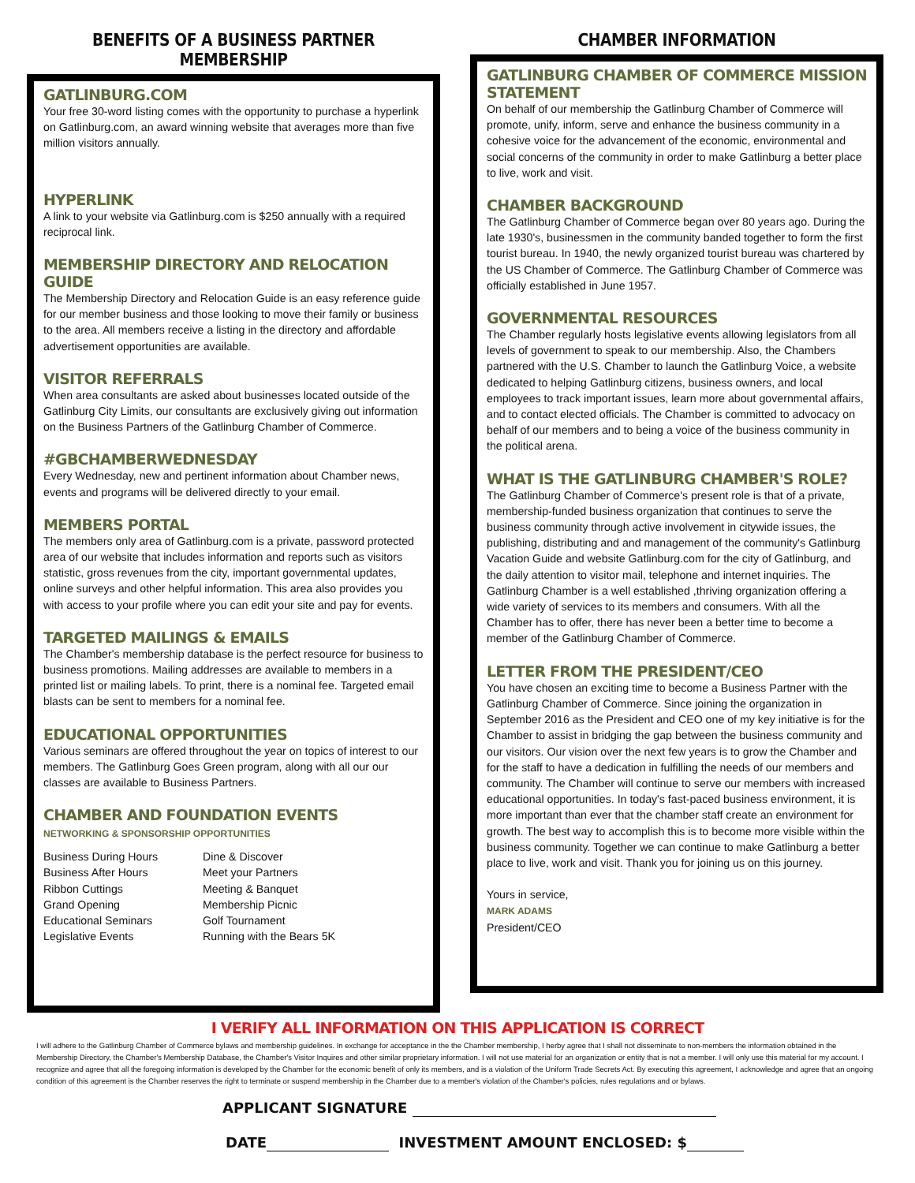BENEFITS OF A BUSINESS PARTNER MEMBERSHIP
GATLINBURG.COM
Your free 30-word listing comes with the opportunity to purchase a hyperlink on Gatlinburg.com, an award winning website that averages more than five million visitors annually.
HYPERLINK
A link to your website via Gatlinburg.com is $250 annually with a required reciprocal link.
MEMBERSHIP DIRECTORY AND RELOCATION GUIDE
The Membership Directory and Relocation Guide is an easy reference guide for our member business and those looking to move their family or business to the area. All members receive a listing in the directory and affordable advertisement opportunities are available.
VISITOR REFERRALS
When area consultants are asked about businesses located outside of the Gatlinburg City Limits, our consultants are exclusively giving out information on the Business Partners of the Gatlinburg Chamber of Commerce.
#GBCHAMBERWEDNESDAY
Every Wednesday, new and pertinent information about Chamber news, events and programs will be delivered directly to your email.
MEMBERS PORTAL
The members only area of Gatlinburg.com is a private, password protected area of our website that includes information and reports such as visitors statistic, gross revenues from the city, important governmental updates, online surveys and other helpful information. This area also provides you with access to your profile where you can edit your site and pay for events.
TARGETED MAILINGS & EMAILS
The Chamber's membership database is the perfect resource for business to business promotions. Mailing addresses are available to members in a printed list or mailing labels. To print, there is a nominal fee. Targeted email blasts can be sent to members for a nominal fee.
EDUCATIONAL OPPORTUNITIES
Various seminars are offered throughout the year on topics of interest to our members. The Gatlinburg Goes Green program, along with all our our classes are available to Business Partners.
CHAMBER AND FOUNDATION EVENTS
NETWORKING & SPONSORSHIP OPPORTUNITIES
Business During Hours
Business After Hours
Ribbon Cuttings
Grand Opening
Educational Seminars
Legislative Events
Dine & Discover
Meet your Partners
Meeting & Banquet
Membership Picnic
Golf Tournament
Running with the Bears 5K
CHAMBER INFORMATION
GATLINBURG CHAMBER OF COMMERCE MISSION STATEMENT
On behalf of our membership the Gatlinburg Chamber of Commerce will promote, unify, inform, serve and enhance the business community in a cohesive voice for the advancement of the economic, environmental and social concerns of the community in order to make Gatlinburg a better place to live, work and visit.
CHAMBER BACKGROUND
The Gatlinburg Chamber of Commerce began over 80 years ago. During the late 1930's, businessmen in the community banded together to form the first tourist bureau. In 1940, the newly organized tourist bureau was chartered by the US Chamber of Commerce. The Gatlinburg Chamber of Commerce was officially established in June 1957.
GOVERNMENTAL RESOURCES
The Chamber regularly hosts legislative events allowing legislators from all levels of government to speak to our membership. Also, the Chambers partnered with the U.S. Chamber to launch the Gatlinburg Voice, a website dedicated to helping Gatlinburg citizens, business owners, and local employees to track important issues, learn more about governmental affairs, and to contact elected officials. The Chamber is committed to advocacy on behalf of our members and to being a voice of the business community in the political arena.
WHAT IS THE GATLINBURG CHAMBER'S ROLE?
The Gatlinburg Chamber of Commerce's present role is that of a private, membership-funded business organization that continues to serve the business community through active involvement in citywide issues, the publishing, distributing and and management of the community's Gatlinburg Vacation Guide and website Gatlinburg.com for the city of Gatlinburg, and the daily attention to visitor mail, telephone and internet inquiries. The Gatlinburg Chamber is a well established ,thriving organization offering a wide variety of services to its members and consumers. With all the Chamber has to offer, there has never been a better time to become a member of the Gatlinburg Chamber of Commerce.
LETTER FROM THE PRESIDENT/CEO
You have chosen an exciting time to become a Business Partner with the Gatlinburg Chamber of Commerce. Since joining the organization in September 2016 as the President and CEO one of my key initiative is for the Chamber to assist in bridging the gap between the business community and our visitors. Our vision over the next few years is to grow the Chamber and for the staff to have a dedication in fulfilling the needs of our members and community. The Chamber will continue to serve our members with increased educational opportunities. In today's fast-paced business environment, it is more important than ever that the chamber staff create an environment for growth. The best way to accomplish this is to become more visible within the business community. Together we can continue to make Gatlinburg a better place to live, work and visit. Thank you for joining us on this journey.
Yours in service,
MARK ADAMS
President/CEO
I VERIFY ALL INFORMATION ON THIS APPLICATION IS CORRECT
I will adhere to the Gatlinburg Chamber of Commerce bylaws and membership guidelines. In exchange for acceptance in the the Chamber membership, I herby agree that I shall not disseminate to non-members the information obtained in the Membership Directory, the Chamber's Membership Database, the Chamber's Visitor Inquires and other similar proprietary information. I will not use material for an organization or entity that is not a member. I will only use this material for my account. I recognize and agree that all the foregoing information is developed by the Chamber for the economic benefit of only its members, and is a violation of the Uniform Trade Secrets Act. By executing this agreement, I acknowledge and agree that an ongoing condition of this agreement is the Chamber reserves the right to terminate or suspend membership in the Chamber due to a member's violation of the Chamber's policies, rules regulations and or bylaws.
APPLICANT SIGNATURE
DATE INVESTMENT AMOUNT ENCLOSED: $